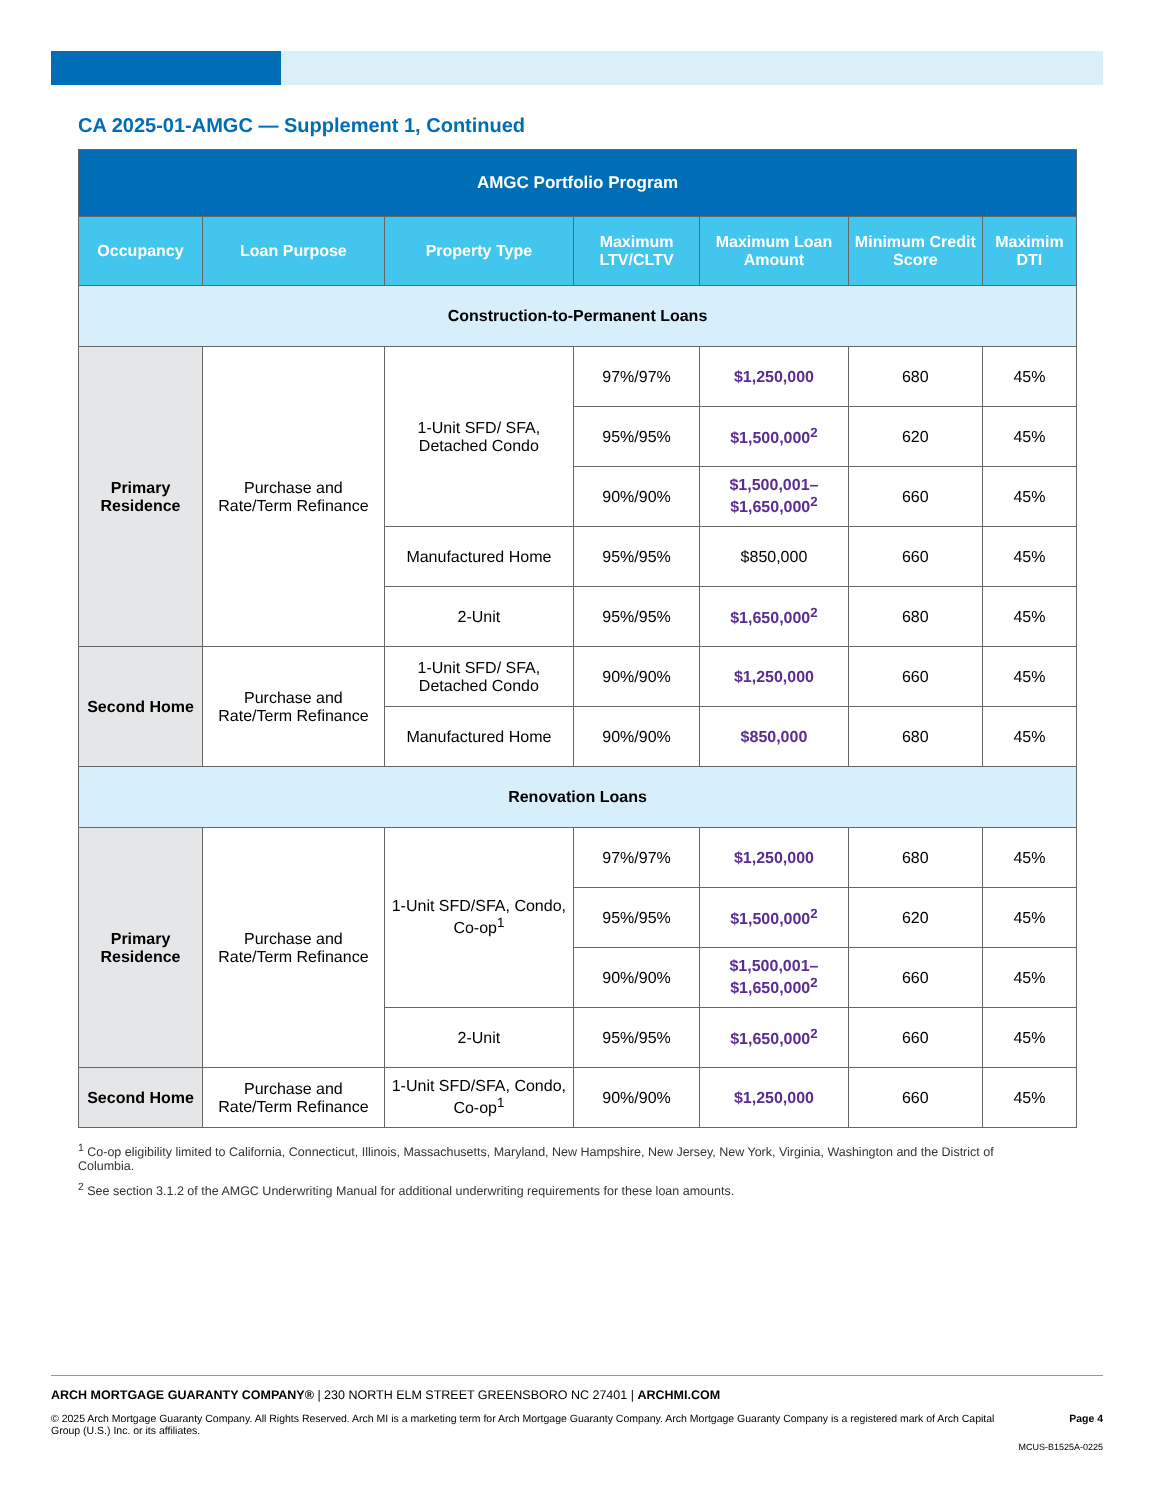CA 2025-01-AMGC — Supplement 1, Continued
| AMGC Portfolio Program | | | | | | |
| --- | --- | --- | --- | --- | --- | --- |
| Occupancy | Loan Purpose | Property Type | Maximum LTV/CLTV | Maximum Loan Amount | Minimum Credit Score | Maximim DTI |
| Construction-to-Permanent Loans | | | | | | |
| Primary Residence | Purchase and Rate/Term Refinance | 1-Unit SFD/ SFA, Detached Condo | 97%/97% | $1,250,000 | 680 | 45% |
| | | | 95%/95% | $1,500,000<sup>2</sup> | 620 | 45% |
| | | | 90%/90% | $1,500,001– $1,650,000<sup>2</sup> | 660 | 45% |
| | | Manufactured Home | 95%/95% | $850,000 | 660 | 45% |
| | | 2-Unit | 95%/95% | $1,650,000<sup>2</sup> | 680 | 45% |
| Second Home | Purchase and Rate/Term Refinance | 1-Unit SFD/ SFA, Detached Condo | 90%/90% | $1,250,000 | 660 | 45% |
| | | Manufactured Home | 90%/90% | $850,000 | 680 | 45% |
| Renovation Loans | | | | | | |
| Primary Residence | Purchase and Rate/Term Refinance | 1-Unit SFD/SFA, Condo, Co-op<sup>1</sup> | 97%/97% | $1,250,000 | 680 | 45% |
| | | | 95%/95% | $1,500,000<sup>2</sup> | 620 | 45% |
| | | | 90%/90% | $1,500,001– $1,650,000<sup>2</sup> | 660 | 45% |
| | | 2-Unit | 95%/95% | $1,650,000<sup>2</sup> | 660 | 45% |
| Second Home | Purchase and Rate/Term Refinance | 1-Unit SFD/SFA, Condo, Co-op<sup>1</sup> | 90%/90% | $1,250,000 | 660 | 45% |
<sup>1</sup> Co-op eligibility limited to California, Connecticut, Illinois, Massachusetts, Maryland, New Hampshire, New Jersey, New York, Virginia, Washington and the District of Columbia.
<sup>2</sup> See section 3.1.2 of the AMGC Underwriting Manual for additional underwriting requirements for these loan amounts.
ARCH MORTGAGE GUARANTY COMPANY® | 230 NORTH ELM STREET GREENSBORO NC 27401 | ARCHMI.COM
© 2025 Arch Mortgage Guaranty Company. All Rights Reserved. Arch MI is a marketing term for Arch Mortgage Guaranty Company. Arch Mortgage Guaranty Company is a registered mark of Arch Capital Group (U.S.) Inc. or its affiliates. Page 4
MCUS-B1525A-0225